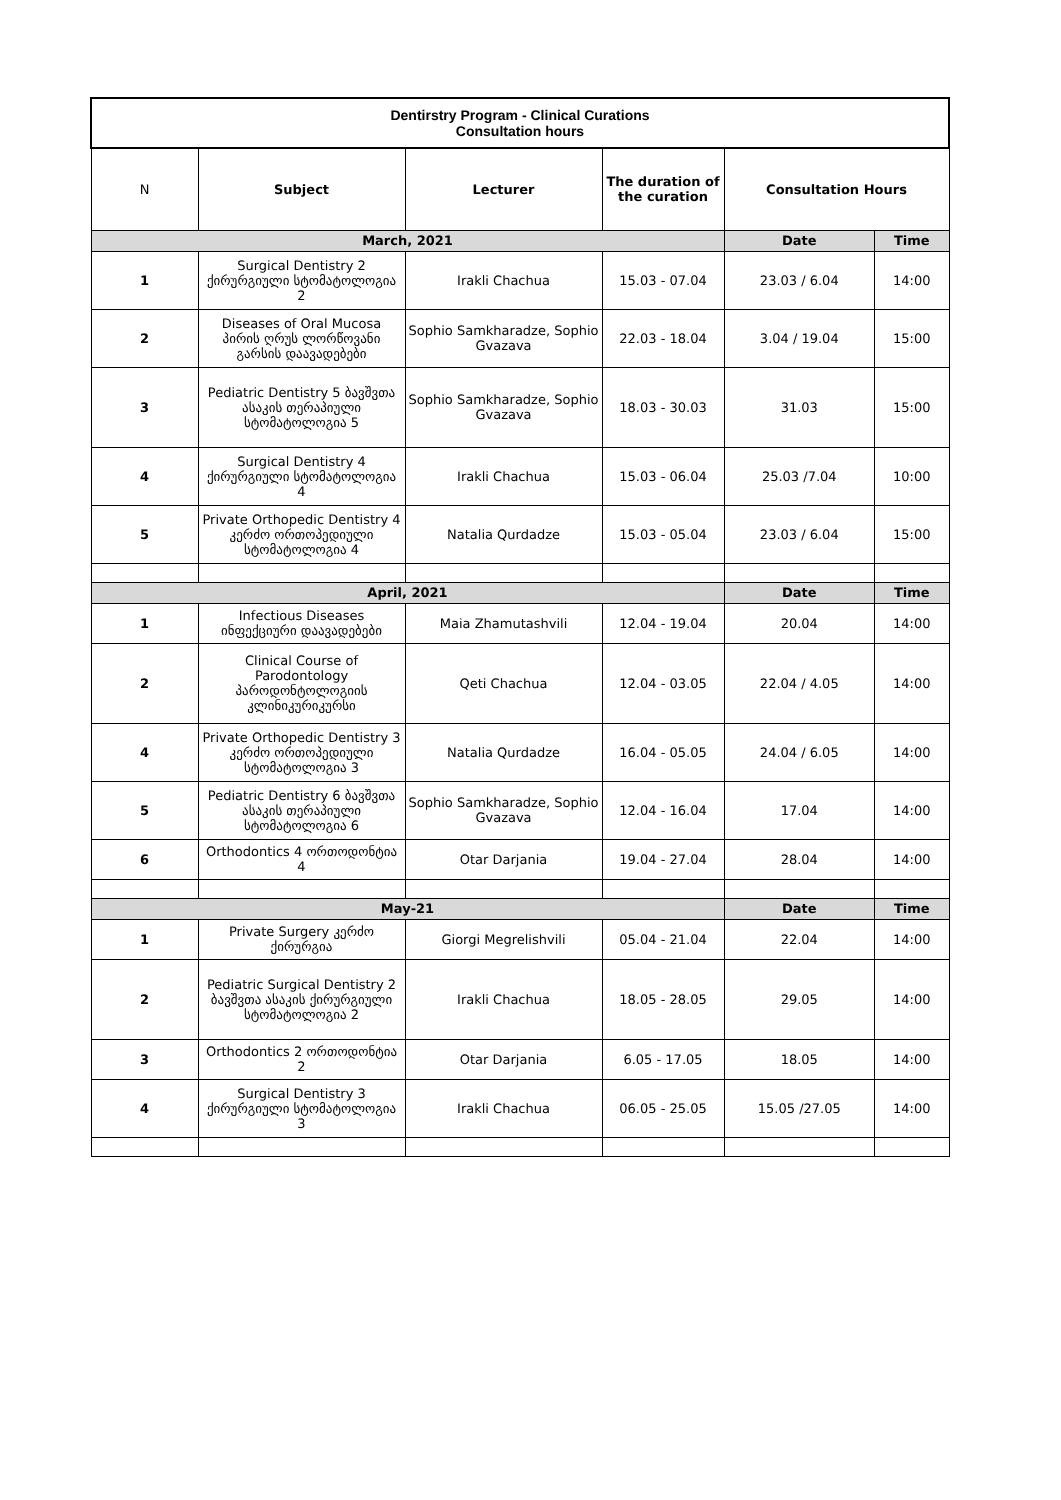| Dentirstry Program - Clinical Curations Consultation hours | | | | | |
| --- | --- | --- | --- | --- | --- |
| N | Subject | Lecturer | The duration of the curation | Consultation Hours | |
| March, 2021 | | | | Date | Time |
| 1 | Surgical Dentistry 2 ქირურგიული სტომატოლოგია 2 | Irakli Chachua | 15.03 - 07.04 | 23.03 / 6.04 | 14:00 |
| 2 | Diseases of Oral Mucosa პირის ღრუს ლორწოვანი გარსის დაავადებები | Sophio Samkharadze, Sophio Gvazava | 22.03 - 18.04 | 3.04 / 19.04 | 15:00 |
| 3 | Pediatric Dentistry 5 ბავშვთა ასაკის თერაპიული სტომატოლოგია 5 | Sophio Samkharadze, Sophio Gvazava | 18.03 - 30.03 | 31.03 | 15:00 |
| 4 | Surgical Dentistry 4 ქირურგიული სტომატოლოგია 4 | Irakli Chachua | 15.03 - 06.04 | 25.03 /7.04 | 10:00 |
| 5 | Private Orthopedic Dentistry 4 კერძო ორთოპედიული სტომატოლოგია 4 | Natalia Qurdadze | 15.03 - 05.04 | 23.03 / 6.04 | 15:00 |
| April, 2021 | | | | Date | Time |
| 1 | Infectious Diseases ინფექციური დაავადებები | Maia Zhamutashvili | 12.04 - 19.04 | 20.04 | 14:00 |
| 2 | Clinical Course of Parodontology პაროდონტოლოგიის კლინიკურიკურსი | Qeti Chachua | 12.04 - 03.05 | 22.04 / 4.05 | 14:00 |
| 4 | Private Orthopedic Dentistry 3 კერძო ორთოპედიული სტომატოლოგია 3 | Natalia Qurdadze | 16.04 - 05.05 | 24.04 / 6.05 | 14:00 |
| 5 | Pediatric Dentistry 6 ბავშვთა ასაკის თერაპიული სტომატოლოგია 6 | Sophio Samkharadze, Sophio Gvazava | 12.04 - 16.04 | 17.04 | 14:00 |
| 6 | Orthodontics 4 ორთოდონტია 4 | Otar Darjania | 19.04 - 27.04 | 28.04 | 14:00 |
| May-21 | | | | Date | Time |
| 1 | Private Surgery კერძო ქირურგია | Giorgi Megrelishvili | 05.04 - 21.04 | 22.04 | 14:00 |
| 2 | Pediatric Surgical Dentistry 2 ბავშვთა ასაკის ქირურგიული სტომატოლოგია 2 | Irakli Chachua | 18.05 - 28.05 | 29.05 | 14:00 |
| 3 | Orthodontics 2 ორთოდონტია 2 | Otar Darjania | 6.05 - 17.05 | 18.05 | 14:00 |
| 4 | Surgical Dentistry 3 ქირურგიული სტომატოლოგია 3 | Irakli Chachua | 06.05 - 25.05 | 15.05 /27.05 | 14:00 |